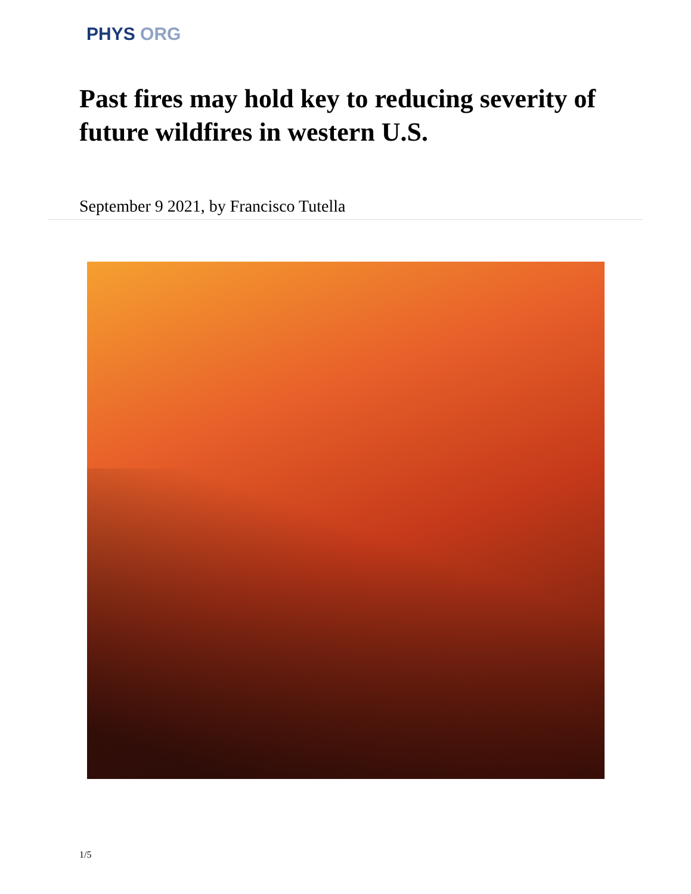PHYS ORG
Past fires may hold key to reducing severity of future wildfires in western U.S.
September 9 2021, by Francisco Tutella
1/5